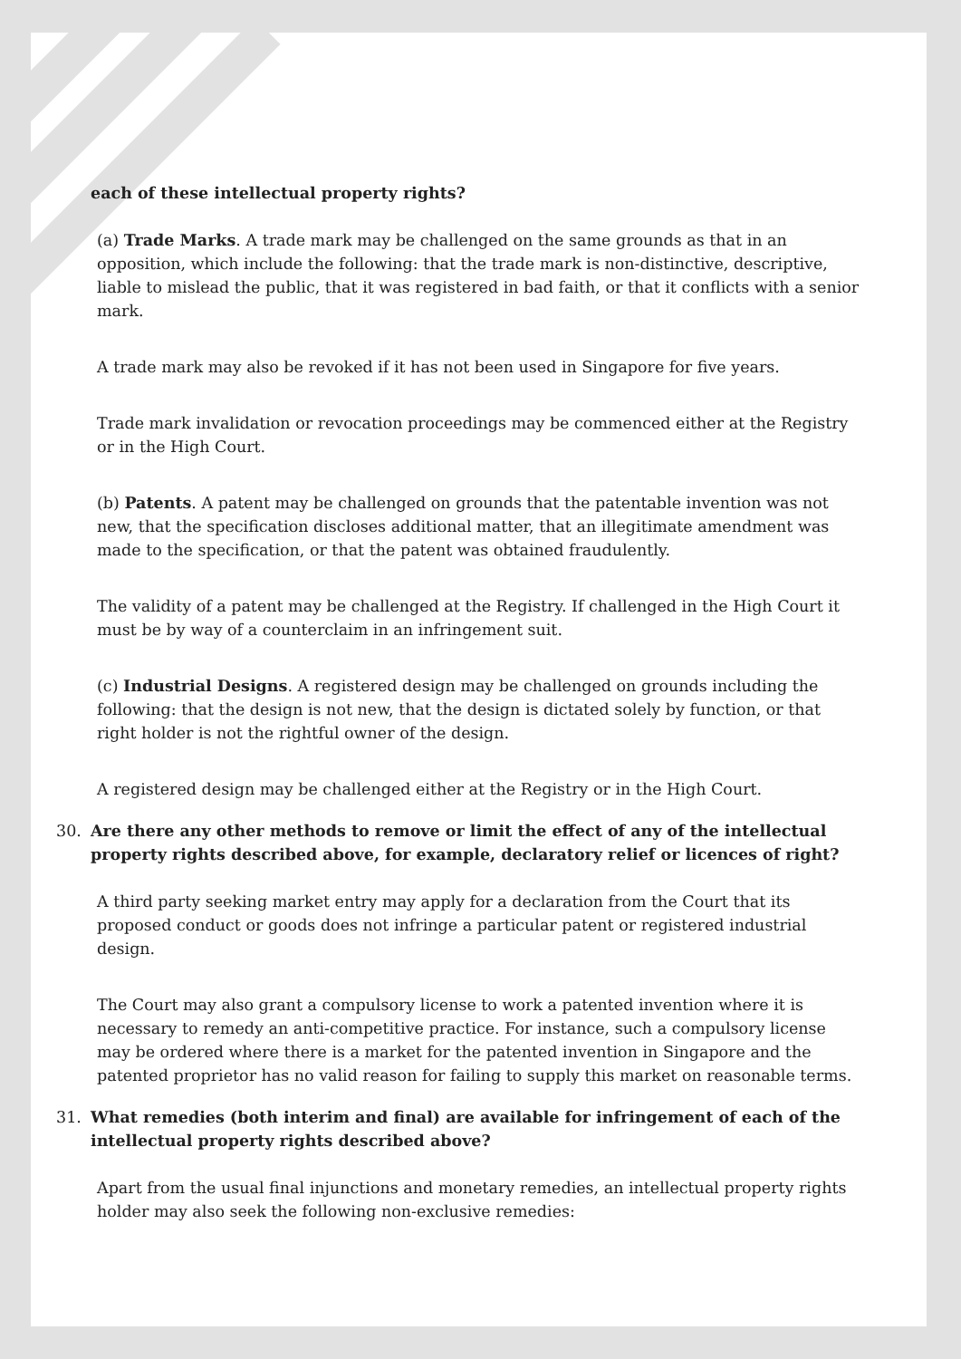each of these intellectual property rights?
(a) Trade Marks. A trade mark may be challenged on the same grounds as that in an opposition, which include the following: that the trade mark is non-distinctive, descriptive, liable to mislead the public, that it was registered in bad faith, or that it conflicts with a senior mark.
A trade mark may also be revoked if it has not been used in Singapore for five years.
Trade mark invalidation or revocation proceedings may be commenced either at the Registry or in the High Court.
(b) Patents. A patent may be challenged on grounds that the patentable invention was not new, that the specification discloses additional matter, that an illegitimate amendment was made to the specification, or that the patent was obtained fraudulently.
The validity of a patent may be challenged at the Registry. If challenged in the High Court it must be by way of a counterclaim in an infringement suit.
(c) Industrial Designs. A registered design may be challenged on grounds including the following: that the design is not new, that the design is dictated solely by function, or that right holder is not the rightful owner of the design.
A registered design may be challenged either at the Registry or in the High Court.
30. Are there any other methods to remove or limit the effect of any of the intellectual property rights described above, for example, declaratory relief or licences of right?
A third party seeking market entry may apply for a declaration from the Court that its proposed conduct or goods does not infringe a particular patent or registered industrial design.
The Court may also grant a compulsory license to work a patented invention where it is necessary to remedy an anti-competitive practice. For instance, such a compulsory license may be ordered where there is a market for the patented invention in Singapore and the patented proprietor has no valid reason for failing to supply this market on reasonable terms.
31. What remedies (both interim and final) are available for infringement of each of the intellectual property rights described above?
Apart from the usual final injunctions and monetary remedies, an intellectual property rights holder may also seek the following non-exclusive remedies: